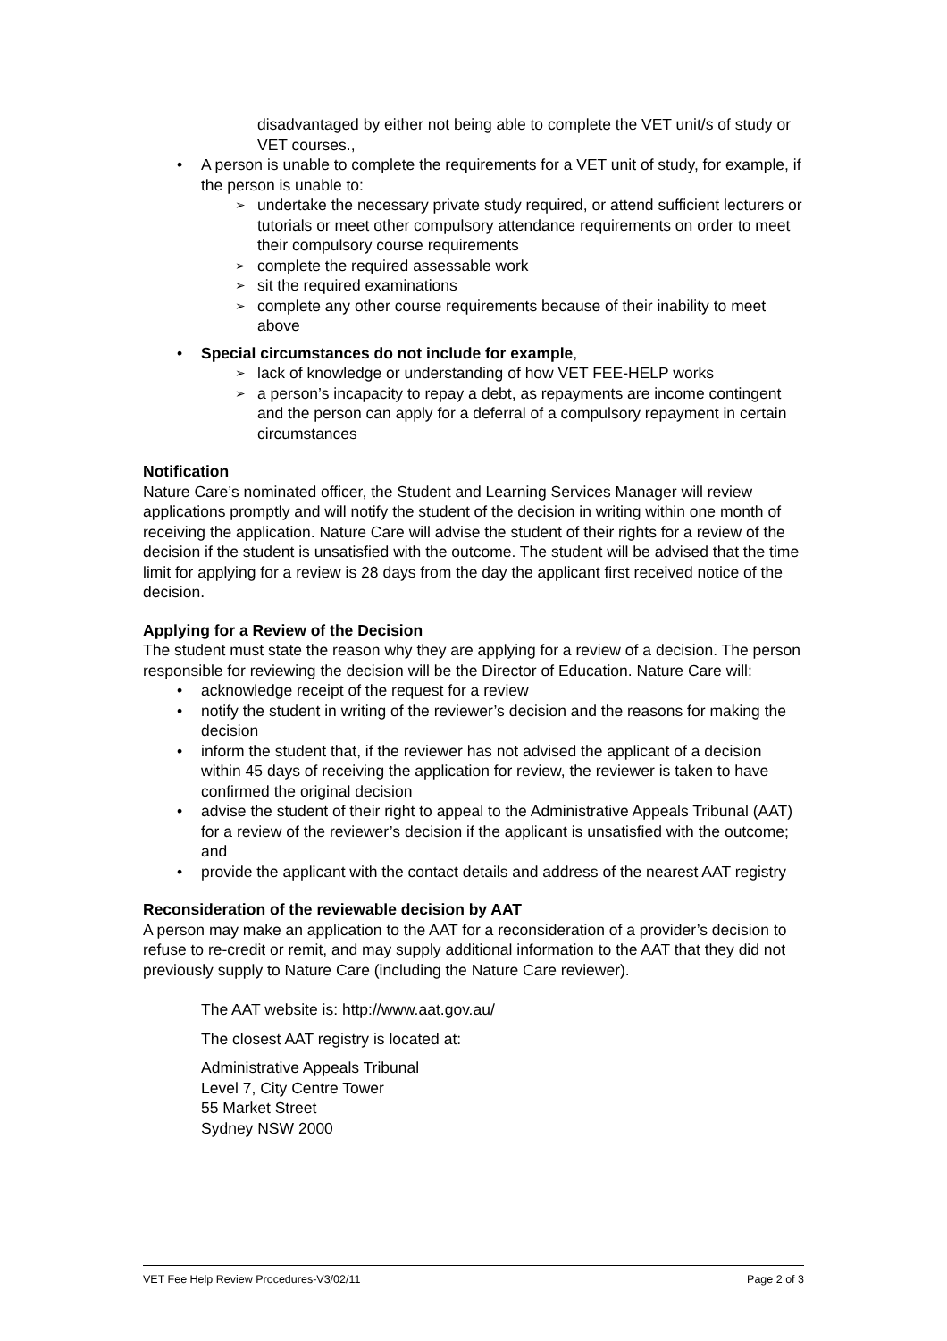disadvantaged by either not being able to complete the VET unit/s of study or VET courses.,
• A person is unable to complete the requirements for a VET unit of study, for example, if the person is unable to:
➢ undertake the necessary private study required, or attend sufficient lecturers or tutorials or meet other compulsory attendance requirements on order to meet their compulsory course requirements
➢ complete the required assessable work
➢ sit the required examinations
➢ complete any other course requirements because of their inability to meet above
• Special circumstances do not include for example,
➢ lack of knowledge or understanding of how VET FEE-HELP works
➢ a person’s incapacity to repay a debt, as repayments are income contingent and the person can apply for a deferral of a compulsory repayment in certain circumstances
Notification
Nature Care’s nominated officer, the Student and Learning Services Manager will review applications promptly and will notify the student of the decision in writing within one month of receiving the application. Nature Care will advise the student of their rights for a review of the decision if the student is unsatisfied with the outcome. The student will be advised that the time limit for applying for a review is 28 days from the day the applicant first received notice of the decision.
Applying for a Review of the Decision
The student must state the reason why they are applying for a review of a decision. The person responsible for reviewing the decision will be the Director of Education. Nature Care will:
• acknowledge receipt of the request for a review
• notify the student in writing of the reviewer’s decision and the reasons for making the decision
• inform the student that, if the reviewer has not advised the applicant of a decision within 45 days of receiving the application for review, the reviewer is taken to have confirmed the original decision
• advise the student of their right to appeal to the Administrative Appeals Tribunal (AAT) for a review of the reviewer’s decision if the applicant is unsatisfied with the outcome; and
• provide the applicant with the contact details and address of the nearest AAT registry
Reconsideration of the reviewable decision by AAT
A person may make an application to the AAT for a reconsideration of a provider’s decision to refuse to re-credit or remit, and may supply additional information to the AAT that they did not previously supply to Nature Care (including the Nature Care reviewer).
The AAT website is: http://www.aat.gov.au/
The closest AAT registry is located at:
Administrative Appeals Tribunal
Level 7, City Centre Tower
55 Market Street
Sydney NSW 2000
VET Fee Help Review Procedures-V3/02/11 Page 2 of 3